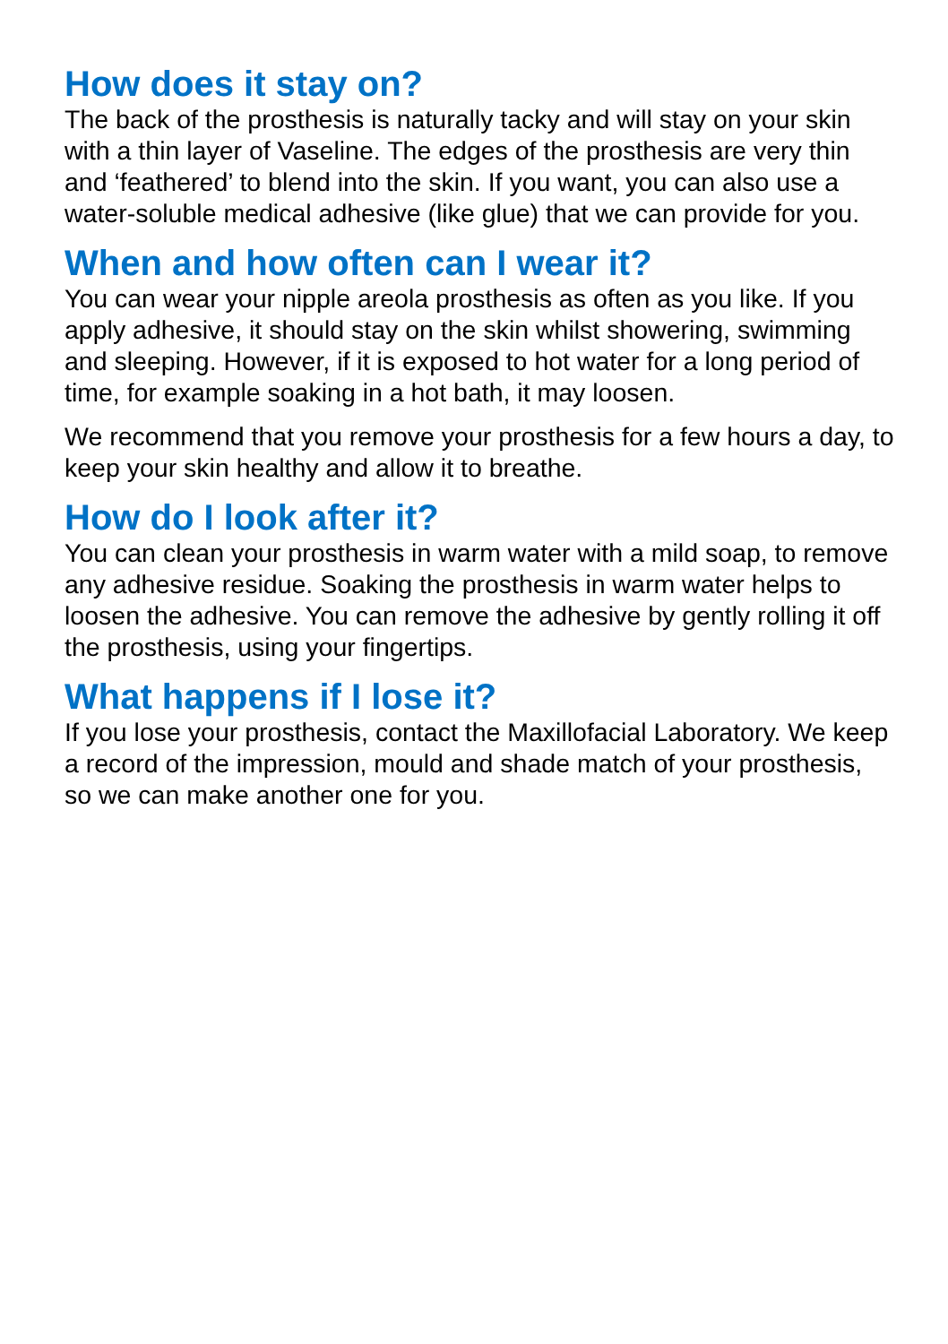How does it stay on?
The back of the prosthesis is naturally tacky and will stay on your skin with a thin layer of Vaseline. The edges of the prosthesis are very thin and ‘feathered’ to blend into the skin. If you want, you can also use a water-soluble medical adhesive (like glue) that we can provide for you.
When and how often can I wear it?
You can wear your nipple areola prosthesis as often as you like. If you apply adhesive, it should stay on the skin whilst showering, swimming and sleeping. However, if it is exposed to hot water for a long period of time, for example soaking in a hot bath, it may loosen.
We recommend that you remove your prosthesis for a few hours a day, to keep your skin healthy and allow it to breathe.
How do I look after it?
You can clean your prosthesis in warm water with a mild soap, to remove any adhesive residue. Soaking the prosthesis in warm water helps to loosen the adhesive. You can remove the adhesive by gently rolling it off the prosthesis, using your fingertips.
What happens if I lose it?
If you lose your prosthesis, contact the Maxillofacial Laboratory. We keep a record of the impression, mould and shade match of your prosthesis, so we can make another one for you.